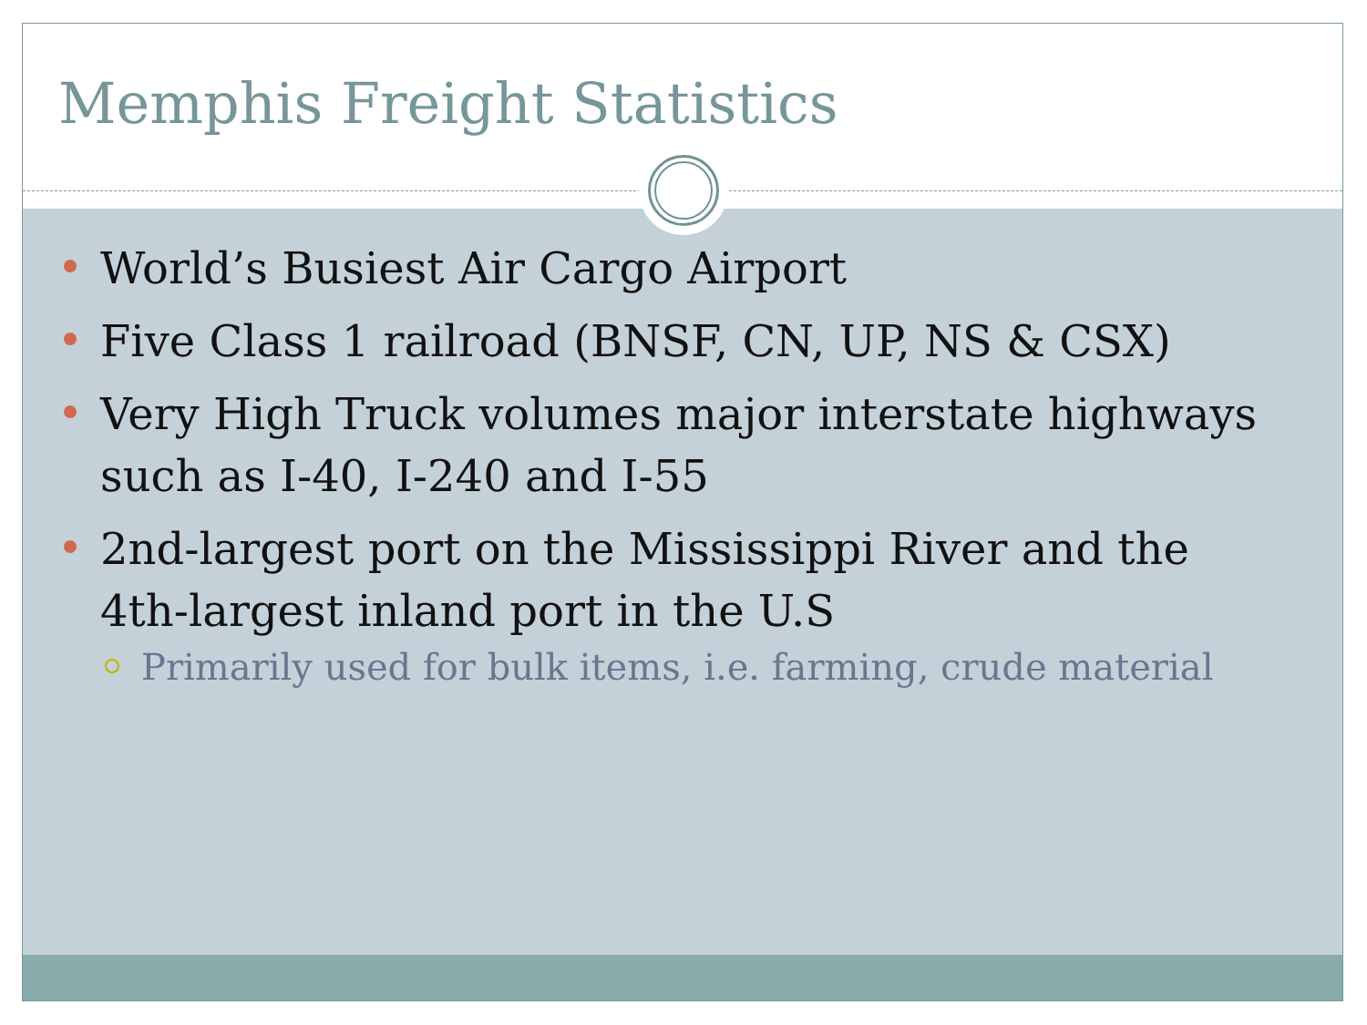Memphis Freight Statistics
World’s Busiest Air Cargo Airport
Five Class 1 railroad (BNSF, CN, UP, NS & CSX)
Very High Truck volumes major interstate highways such as I-40, I-240 and I-55
2nd-largest port on the Mississippi River and the 4th-largest inland port in the U.S
Primarily used for bulk items, i.e. farming, crude material